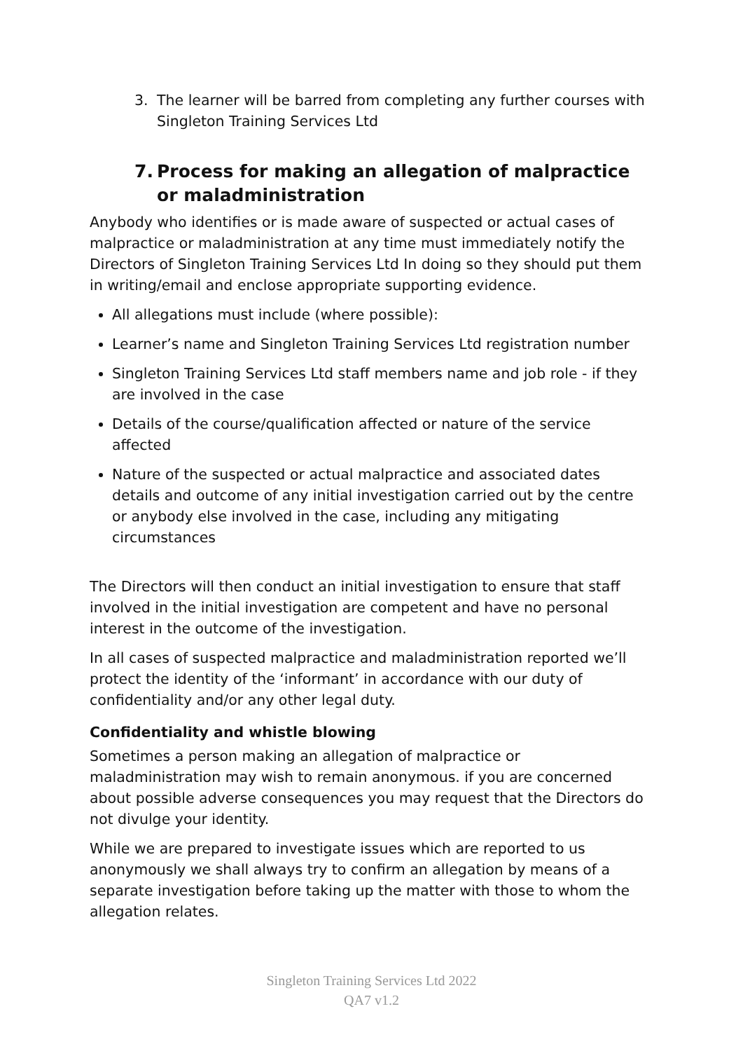3. The learner will be barred from completing any further courses with Singleton Training Services Ltd
7. Process for making an allegation of malpractice or maladministration
Anybody who identifies or is made aware of suspected or actual cases of malpractice or maladministration at any time must immediately notify the Directors of Singleton Training Services Ltd In doing so they should put them in writing/email and enclose appropriate supporting evidence.
All allegations must include (where possible):
Learner’s name and Singleton Training Services Ltd registration number
Singleton Training Services Ltd staff members name and job role - if they are involved in the case
Details of the course/qualification affected or nature of the service affected
Nature of the suspected or actual malpractice and associated dates details and outcome of any initial investigation carried out by the centre or anybody else involved in the case, including any mitigating circumstances
The Directors will then conduct an initial investigation to ensure that staff involved in the initial investigation are competent and have no personal interest in the outcome of the investigation.
In all cases of suspected malpractice and maladministration reported we’ll protect the identity of the ‘informant’ in accordance with our duty of confidentiality and/or any other legal duty.
Confidentiality and whistle blowing
Sometimes a person making an allegation of malpractice or maladministration may wish to remain anonymous. if you are concerned about possible adverse consequences you may request that the Directors do not divulge your identity.
While we are prepared to investigate issues which are reported to us anonymously we shall always try to confirm an allegation by means of a separate investigation before taking up the matter with those to whom the allegation relates.
Singleton Training Services Ltd 2022
QA7 v1.2